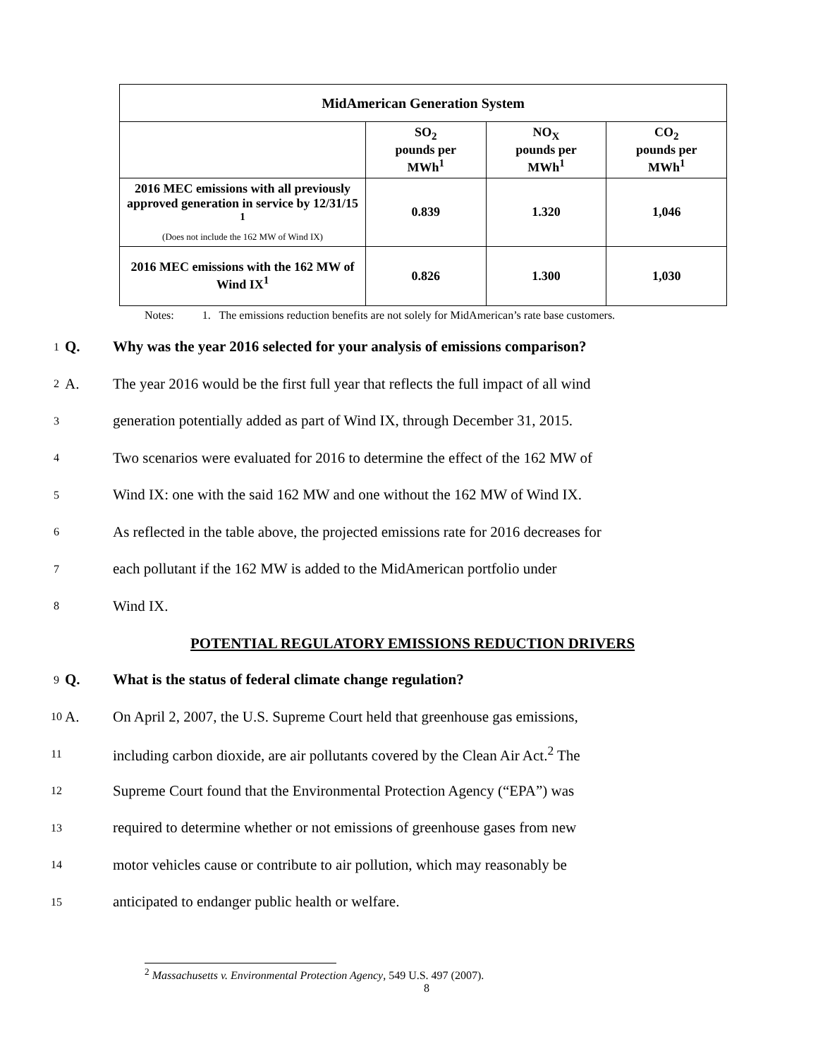| MidAmerican Generation System | | | |
| | SO<sub>2</sub> pounds per MWh<sup>1</sup> | NO<sub>X</sub> pounds per MWh<sup>1</sup> | CO<sub>2</sub> pounds per MWh<sup>1</sup> |
| 2016 MEC emissions with all previously approved generation in service by 12/31/15 <sup>1</sup> (Does not include the 162 MW of Wind IX) | 0.839 | 1.320 | 1,046 |
| 2016 MEC emissions with the 162 MW of Wind IX<sup>1</sup> | 0.826 | 1.300 | 1,030 |
Notes: 1. The emissions reduction benefits are not solely for MidAmerican’s rate base customers.
1 Q. Why was the year 2016 selected for your analysis of emissions comparison?
2 A. The year 2016 would be the first full year that reflects the full impact of all wind
3 generation potentially added as part of Wind IX, through December 31, 2015.
4 Two scenarios were evaluated for 2016 to determine the effect of the 162 MW of
5 Wind IX: one with the said 162 MW and one without the 162 MW of Wind IX.
6 As reflected in the table above, the projected emissions rate for 2016 decreases for
7 each pollutant if the 162 MW is added to the MidAmerican portfolio under
8 Wind IX.
POTENTIAL REGULATORY EMISSIONS REDUCTION DRIVERS
9 Q. What is the status of federal climate change regulation?
10 A. On April 2, 2007, the U.S. Supreme Court held that greenhouse gas emissions,
11 including carbon dioxide, are air pollutants covered by the Clean Air Act.<sup>2</sup> The
12 Supreme Court found that the Environmental Protection Agency (“EPA”) was
13 required to determine whether or not emissions of greenhouse gases from new
14 motor vehicles cause or contribute to air pollution, which may reasonably be
15 anticipated to endanger public health or welfare.
<sup>2</sup> Massachusetts v. Environmental Protection Agency, 549 U.S. 497 (2007).
8